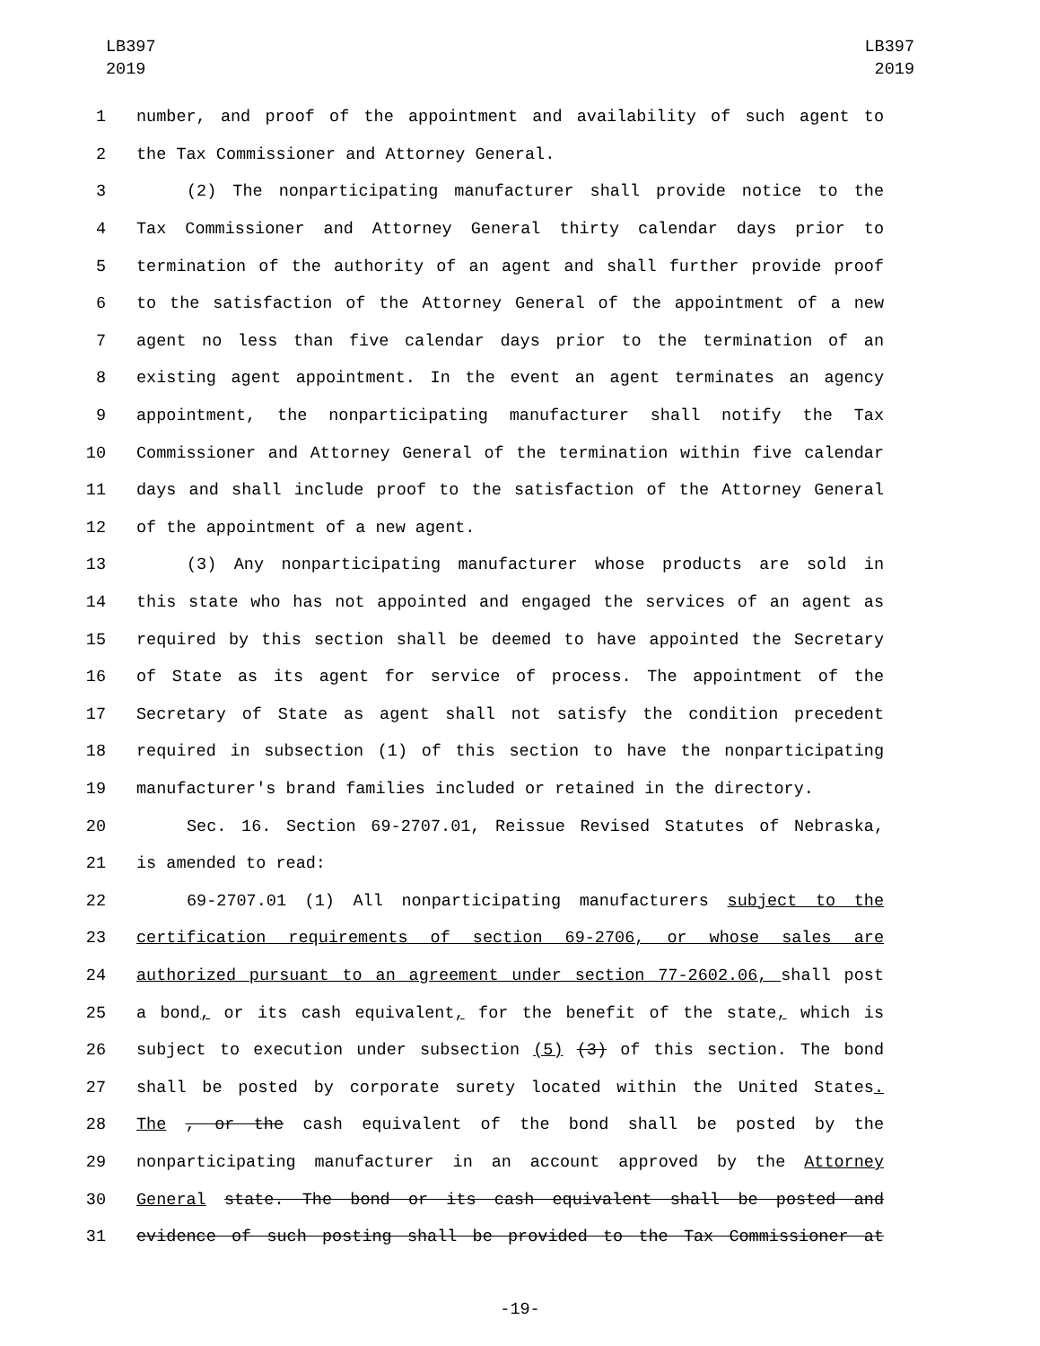LB397
2019
LB397
2019
1 number, and proof of the appointment and availability of such agent to
2 the Tax Commissioner and Attorney General.
3 (2) The nonparticipating manufacturer shall provide notice to the
4 Tax Commissioner and Attorney General thirty calendar days prior to
5 termination of the authority of an agent and shall further provide proof
6 to the satisfaction of the Attorney General of the appointment of a new
7 agent no less than five calendar days prior to the termination of an
8 existing agent appointment. In the event an agent terminates an agency
9 appointment, the nonparticipating manufacturer shall notify the Tax
10 Commissioner and Attorney General of the termination within five calendar
11 days and shall include proof to the satisfaction of the Attorney General
12 of the appointment of a new agent.
13 (3) Any nonparticipating manufacturer whose products are sold in
14 this state who has not appointed and engaged the services of an agent as
15 required by this section shall be deemed to have appointed the Secretary
16 of State as its agent for service of process. The appointment of the
17 Secretary of State as agent shall not satisfy the condition precedent
18 required in subsection (1) of this section to have the nonparticipating
19 manufacturer's brand families included or retained in the directory.
20 Sec. 16. Section 69-2707.01, Reissue Revised Statutes of Nebraska,
21 is amended to read:
22 69-2707.01 (1) All nonparticipating manufacturers subject to the
23 certification requirements of section 69-2706, or whose sales are
24 authorized pursuant to an agreement under section 77-2602.06, shall post
25 a bond, or its cash equivalent, for the benefit of the state, which is
26 subject to execution under subsection (5) (3) of this section. The bond
27 shall be posted by corporate surety located within the United States.
28 The , or the cash equivalent of the bond shall be posted by the
29 nonparticipating manufacturer in an account approved by the Attorney
30 General state. The bond or its cash equivalent shall be posted and
31 evidence of such posting shall be provided to the Tax Commissioner at
-19-